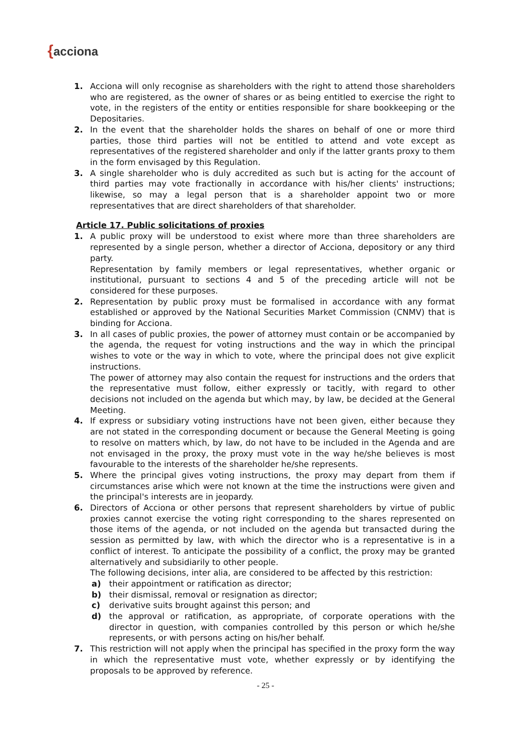{acciona
1. Acciona will only recognise as shareholders with the right to attend those shareholders who are registered, as the owner of shares or as being entitled to exercise the right to vote, in the registers of the entity or entities responsible for share bookkeeping or the Depositaries.
2. In the event that the shareholder holds the shares on behalf of one or more third parties, those third parties will not be entitled to attend and vote except as representatives of the registered shareholder and only if the latter grants proxy to them in the form envisaged by this Regulation.
3. A single shareholder who is duly accredited as such but is acting for the account of third parties may vote fractionally in accordance with his/her clients' instructions; likewise, so may a legal person that is a shareholder appoint two or more representatives that are direct shareholders of that shareholder.
Article 17. Public solicitations of proxies
1. A public proxy will be understood to exist where more than three shareholders are represented by a single person, whether a director of Acciona, depository or any third party.
Representation by family members or legal representatives, whether organic or institutional, pursuant to sections 4 and 5 of the preceding article will not be considered for these purposes.
2. Representation by public proxy must be formalised in accordance with any format established or approved by the National Securities Market Commission (CNMV) that is binding for Acciona.
3. In all cases of public proxies, the power of attorney must contain or be accompanied by the agenda, the request for voting instructions and the way in which the principal wishes to vote or the way in which to vote, where the principal does not give explicit instructions.
The power of attorney may also contain the request for instructions and the orders that the representative must follow, either expressly or tacitly, with regard to other decisions not included on the agenda but which may, by law, be decided at the General Meeting.
4. If express or subsidiary voting instructions have not been given, either because they are not stated in the corresponding document or because the General Meeting is going to resolve on matters which, by law, do not have to be included in the Agenda and are not envisaged in the proxy, the proxy must vote in the way he/she believes is most favourable to the interests of the shareholder he/she represents.
5. Where the principal gives voting instructions, the proxy may depart from them if circumstances arise which were not known at the time the instructions were given and the principal's interests are in jeopardy.
6. Directors of Acciona or other persons that represent shareholders by virtue of public proxies cannot exercise the voting right corresponding to the shares represented on those items of the agenda, or not included on the agenda but transacted during the session as permitted by law, with which the director who is a representative is in a conflict of interest. To anticipate the possibility of a conflict, the proxy may be granted alternatively and subsidiarily to other people.
The following decisions, inter alia, are considered to be affected by this restriction:
a) their appointment or ratification as director;
b) their dismissal, removal or resignation as director;
c) derivative suits brought against this person; and
d) the approval or ratification, as appropriate, of corporate operations with the director in question, with companies controlled by this person or which he/she represents, or with persons acting on his/her behalf.
7. This restriction will not apply when the principal has specified in the proxy form the way in which the representative must vote, whether expressly or by identifying the proposals to be approved by reference.
- 25 -